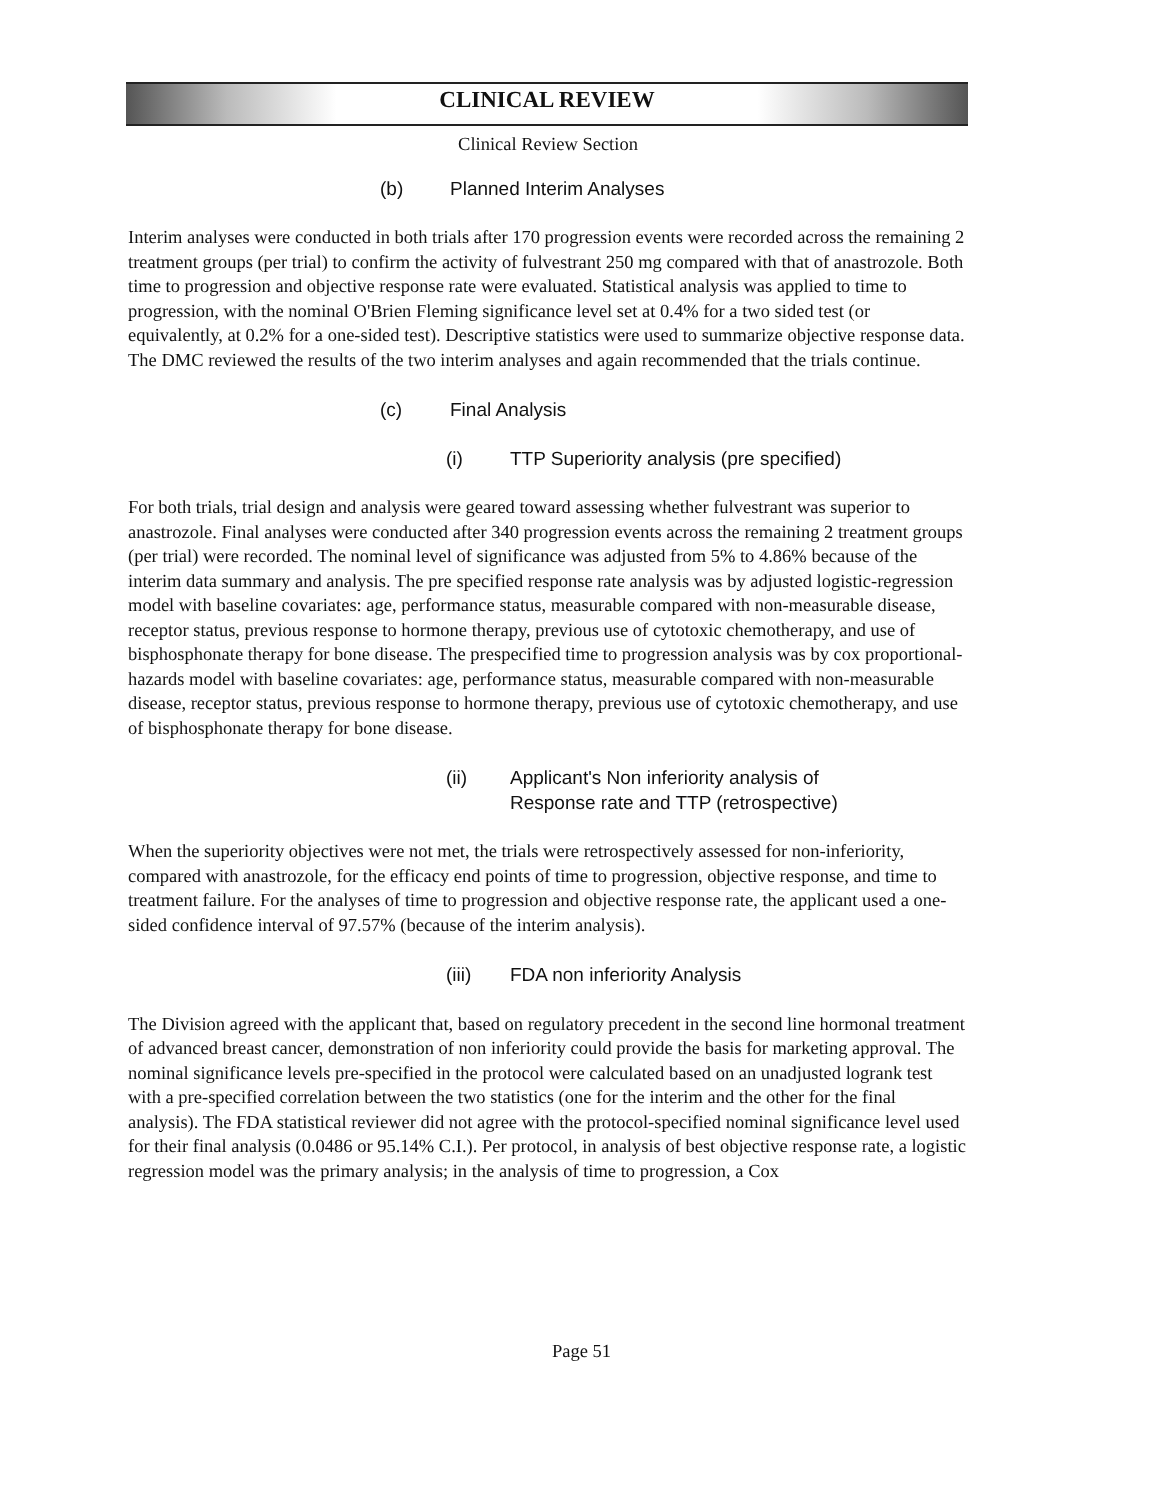CLINICAL REVIEW
Clinical Review Section
(b) Planned Interim Analyses
Interim analyses were conducted in both trials after 170 progression events were recorded across the remaining 2 treatment groups (per trial) to confirm the activity of fulvestrant 250 mg compared with that of anastrozole. Both time to progression and objective response rate were evaluated. Statistical analysis was applied to time to progression, with the nominal O'Brien Fleming significance level set at 0.4% for a two sided test (or equivalently, at 0.2% for a one-sided test). Descriptive statistics were used to summarize objective response data. The DMC reviewed the results of the two interim analyses and again recommended that the trials continue.
(c) Final Analysis
(i) TTP Superiority analysis (pre specified)
For both trials, trial design and analysis were geared toward assessing whether fulvestrant was superior to anastrozole. Final analyses were conducted after 340 progression events across the remaining 2 treatment groups (per trial) were recorded. The nominal level of significance was adjusted from 5% to 4.86% because of the interim data summary and analysis. The pre specified response rate analysis was by adjusted logistic-regression model with baseline covariates: age, performance status, measurable compared with non-measurable disease, receptor status, previous response to hormone therapy, previous use of cytotoxic chemotherapy, and use of bisphosphonate therapy for bone disease. The prespecified time to progression analysis was by cox proportional-hazards model with baseline covariates: age, performance status, measurable compared with non-measurable disease, receptor status, previous response to hormone therapy, previous use of cytotoxic chemotherapy, and use of bisphosphonate therapy for bone disease.
(ii) Applicant's Non inferiority analysis of
Response rate and TTP (retrospective)
When the superiority objectives were not met, the trials were retrospectively assessed for non-inferiority, compared with anastrozole, for the efficacy end points of time to progression, objective response, and time to treatment failure. For the analyses of time to progression and objective response rate, the applicant used a one-sided confidence interval of 97.57% (because of the interim analysis).
(iii) FDA non inferiority Analysis
The Division agreed with the applicant that, based on regulatory precedent in the second line hormonal treatment of advanced breast cancer, demonstration of non inferiority could provide the basis for marketing approval. The nominal significance levels pre-specified in the protocol were calculated based on an unadjusted logrank test with a pre-specified correlation between the two statistics (one for the interim and the other for the final analysis). The FDA statistical reviewer did not agree with the protocol-specified nominal significance level used for their final analysis (0.0486 or 95.14% C.I.). Per protocol, in analysis of best objective response rate, a logistic regression model was the primary analysis; in the analysis of time to progression, a Cox
Page 51